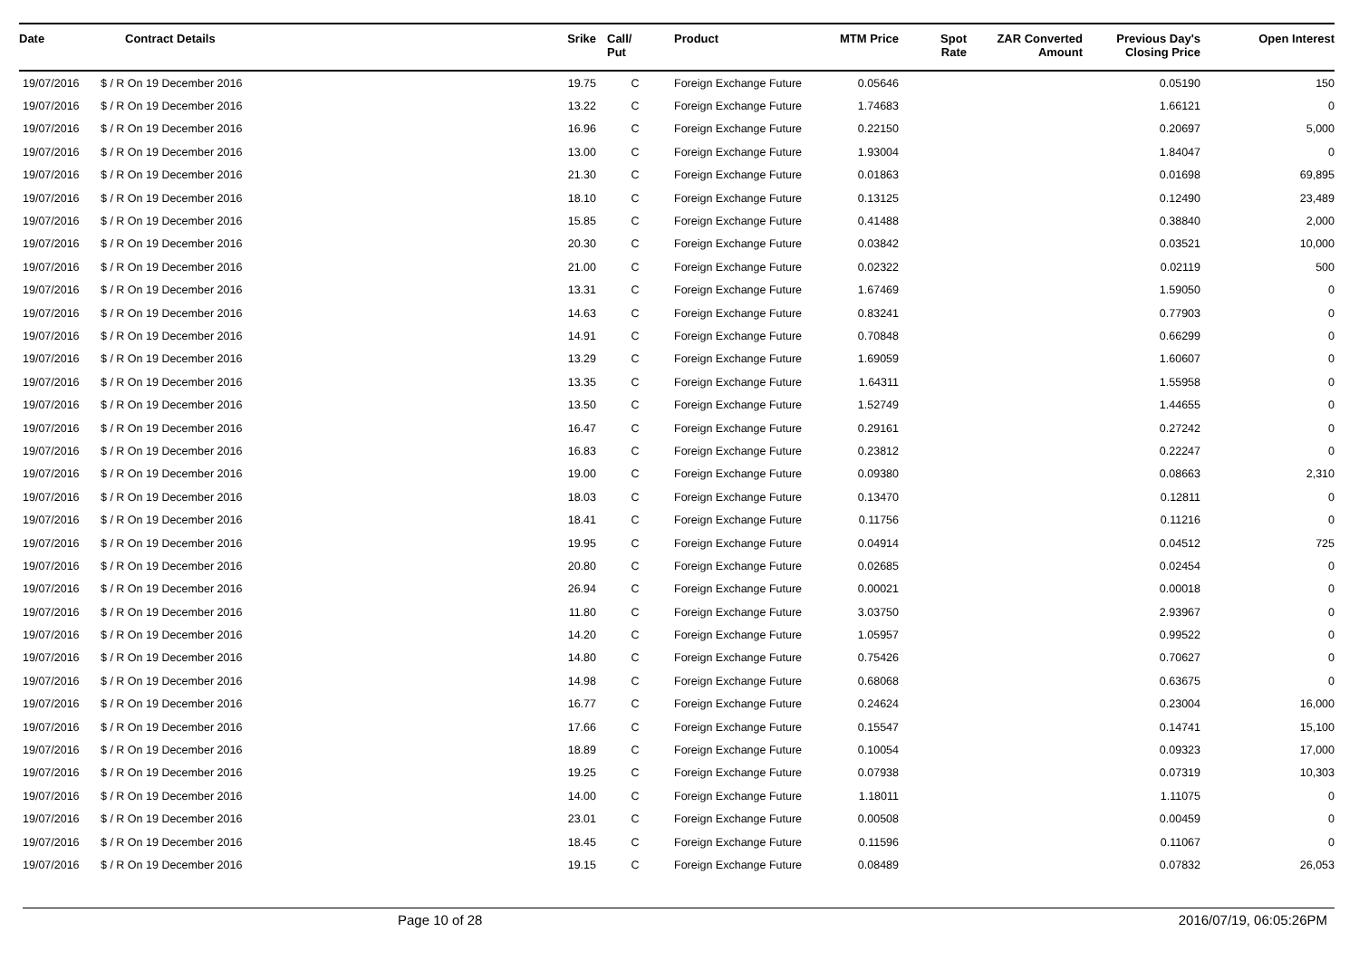| Date | Contract Details | Srike | Call/ Put | Product | MTM Price | Spot Rate | ZAR Converted Amount | Previous Day's Closing Price | Open Interest |
| --- | --- | --- | --- | --- | --- | --- | --- | --- | --- |
| 19/07/2016 | $ / R On 19 December 2016 | 19.75 | C | Foreign Exchange Future | 0.05646 | | | 0.05190 | 150 |
| 19/07/2016 | $ / R On 19 December 2016 | 13.22 | C | Foreign Exchange Future | 1.74683 | | | 1.66121 | 0 |
| 19/07/2016 | $ / R On 19 December 2016 | 16.96 | C | Foreign Exchange Future | 0.22150 | | | 0.20697 | 5,000 |
| 19/07/2016 | $ / R On 19 December 2016 | 13.00 | C | Foreign Exchange Future | 1.93004 | | | 1.84047 | 0 |
| 19/07/2016 | $ / R On 19 December 2016 | 21.30 | C | Foreign Exchange Future | 0.01863 | | | 0.01698 | 69,895 |
| 19/07/2016 | $ / R On 19 December 2016 | 18.10 | C | Foreign Exchange Future | 0.13125 | | | 0.12490 | 23,489 |
| 19/07/2016 | $ / R On 19 December 2016 | 15.85 | C | Foreign Exchange Future | 0.41488 | | | 0.38840 | 2,000 |
| 19/07/2016 | $ / R On 19 December 2016 | 20.30 | C | Foreign Exchange Future | 0.03842 | | | 0.03521 | 10,000 |
| 19/07/2016 | $ / R On 19 December 2016 | 21.00 | C | Foreign Exchange Future | 0.02322 | | | 0.02119 | 500 |
| 19/07/2016 | $ / R On 19 December 2016 | 13.31 | C | Foreign Exchange Future | 1.67469 | | | 1.59050 | 0 |
| 19/07/2016 | $ / R On 19 December 2016 | 14.63 | C | Foreign Exchange Future | 0.83241 | | | 0.77903 | 0 |
| 19/07/2016 | $ / R On 19 December 2016 | 14.91 | C | Foreign Exchange Future | 0.70848 | | | 0.66299 | 0 |
| 19/07/2016 | $ / R On 19 December 2016 | 13.29 | C | Foreign Exchange Future | 1.69059 | | | 1.60607 | 0 |
| 19/07/2016 | $ / R On 19 December 2016 | 13.35 | C | Foreign Exchange Future | 1.64311 | | | 1.55958 | 0 |
| 19/07/2016 | $ / R On 19 December 2016 | 13.50 | C | Foreign Exchange Future | 1.52749 | | | 1.44655 | 0 |
| 19/07/2016 | $ / R On 19 December 2016 | 16.47 | C | Foreign Exchange Future | 0.29161 | | | 0.27242 | 0 |
| 19/07/2016 | $ / R On 19 December 2016 | 16.83 | C | Foreign Exchange Future | 0.23812 | | | 0.22247 | 0 |
| 19/07/2016 | $ / R On 19 December 2016 | 19.00 | C | Foreign Exchange Future | 0.09380 | | | 0.08663 | 2,310 |
| 19/07/2016 | $ / R On 19 December 2016 | 18.03 | C | Foreign Exchange Future | 0.13470 | | | 0.12811 | 0 |
| 19/07/2016 | $ / R On 19 December 2016 | 18.41 | C | Foreign Exchange Future | 0.11756 | | | 0.11216 | 0 |
| 19/07/2016 | $ / R On 19 December 2016 | 19.95 | C | Foreign Exchange Future | 0.04914 | | | 0.04512 | 725 |
| 19/07/2016 | $ / R On 19 December 2016 | 20.80 | C | Foreign Exchange Future | 0.02685 | | | 0.02454 | 0 |
| 19/07/2016 | $ / R On 19 December 2016 | 26.94 | C | Foreign Exchange Future | 0.00021 | | | 0.00018 | 0 |
| 19/07/2016 | $ / R On 19 December 2016 | 11.80 | C | Foreign Exchange Future | 3.03750 | | | 2.93967 | 0 |
| 19/07/2016 | $ / R On 19 December 2016 | 14.20 | C | Foreign Exchange Future | 1.05957 | | | 0.99522 | 0 |
| 19/07/2016 | $ / R On 19 December 2016 | 14.80 | C | Foreign Exchange Future | 0.75426 | | | 0.70627 | 0 |
| 19/07/2016 | $ / R On 19 December 2016 | 14.98 | C | Foreign Exchange Future | 0.68068 | | | 0.63675 | 0 |
| 19/07/2016 | $ / R On 19 December 2016 | 16.77 | C | Foreign Exchange Future | 0.24624 | | | 0.23004 | 16,000 |
| 19/07/2016 | $ / R On 19 December 2016 | 17.66 | C | Foreign Exchange Future | 0.15547 | | | 0.14741 | 15,100 |
| 19/07/2016 | $ / R On 19 December 2016 | 18.89 | C | Foreign Exchange Future | 0.10054 | | | 0.09323 | 17,000 |
| 19/07/2016 | $ / R On 19 December 2016 | 19.25 | C | Foreign Exchange Future | 0.07938 | | | 0.07319 | 10,303 |
| 19/07/2016 | $ / R On 19 December 2016 | 14.00 | C | Foreign Exchange Future | 1.18011 | | | 1.11075 | 0 |
| 19/07/2016 | $ / R On 19 December 2016 | 23.01 | C | Foreign Exchange Future | 0.00508 | | | 0.00459 | 0 |
| 19/07/2016 | $ / R On 19 December 2016 | 18.45 | C | Foreign Exchange Future | 0.11596 | | | 0.11067 | 0 |
| 19/07/2016 | $ / R On 19 December 2016 | 19.15 | C | Foreign Exchange Future | 0.08489 | | | 0.07832 | 26,053 |
Page 10 of 28 2016/07/19, 06:05:26PM